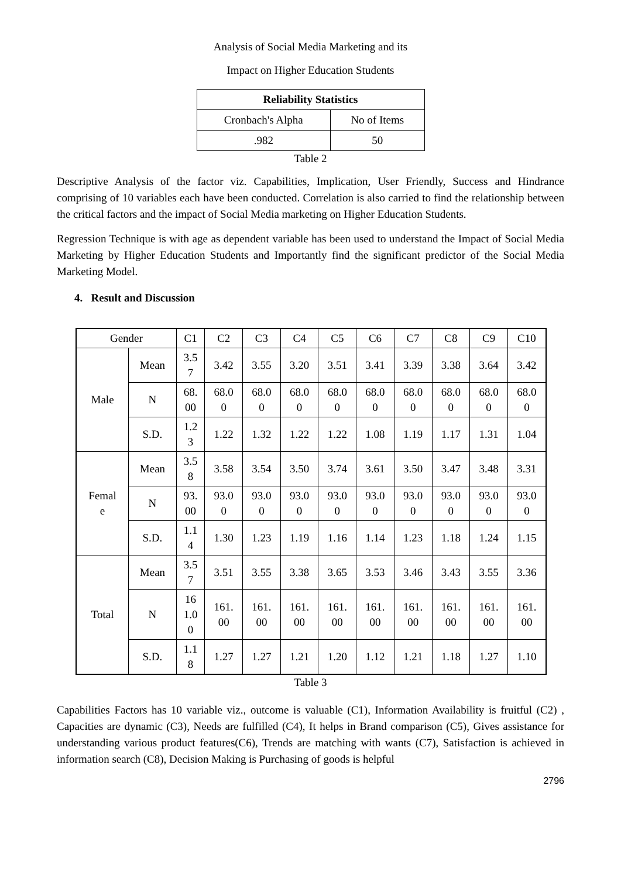Analysis of Social Media Marketing and its
Impact on Higher Education Students
| Reliability Statistics | |
| --- | --- |
| Cronbach's Alpha | No of Items |
| .982 | 50 |
Table 2
Descriptive Analysis of the factor viz. Capabilities, Implication, User Friendly, Success and Hindrance comprising of 10 variables each have been conducted. Correlation is also carried to find the relationship between the critical factors and the impact of Social Media marketing on Higher Education Students.
Regression Technique is with age as dependent variable has been used to understand the Impact of Social Media Marketing by Higher Education Students and Importantly find the significant predictor of the Social Media Marketing Model.
4. Result and Discussion
| Gender | | C1 | C2 | C3 | C4 | C5 | C6 | C7 | C8 | C9 | C10 |
| Male | Mean | 3.5 7 | 3.42 | 3.55 | 3.20 | 3.51 | 3.41 | 3.39 | 3.38 | 3.64 | 3.42 |
| | N | 68. 00 | 68.0 0 | 68.0 0 | 68.0 0 | 68.0 0 | 68.0 0 | 68.0 0 | 68.0 0 | 68.0 0 | 68.0 0 |
| | S.D. | 1.2 3 | 1.22 | 1.32 | 1.22 | 1.22 | 1.08 | 1.19 | 1.17 | 1.31 | 1.04 |
| Femal e | Mean | 3.5 8 | 3.58 | 3.54 | 3.50 | 3.74 | 3.61 | 3.50 | 3.47 | 3.48 | 3.31 |
| | N | 93. 00 | 93.0 0 | 93.0 0 | 93.0 0 | 93.0 0 | 93.0 0 | 93.0 0 | 93.0 0 | 93.0 0 | 93.0 0 |
| | S.D. | 1.1 4 | 1.30 | 1.23 | 1.19 | 1.16 | 1.14 | 1.23 | 1.18 | 1.24 | 1.15 |
| Total | Mean | 3.5 7 | 3.51 | 3.55 | 3.38 | 3.65 | 3.53 | 3.46 | 3.43 | 3.55 | 3.36 |
| | N | 16 1.0 0 | 161. 00 | 161. 00 | 161. 00 | 161. 00 | 161. 00 | 161. 00 | 161. 00 | 161. 00 | 161. 00 |
| | S.D. | 1.1 8 | 1.27 | 1.27 | 1.21 | 1.20 | 1.12 | 1.21 | 1.18 | 1.27 | 1.10 |
Table 3
Capabilities Factors has 10 variable viz., outcome is valuable (C1), Information Availability is fruitful (C2) , Capacities are dynamic (C3), Needs are fulfilled (C4), It helps in Brand comparison (C5), Gives assistance for understanding various product features(C6), Trends are matching with wants (C7), Satisfaction is achieved in information search (C8), Decision Making is Purchasing of goods is helpful
2796